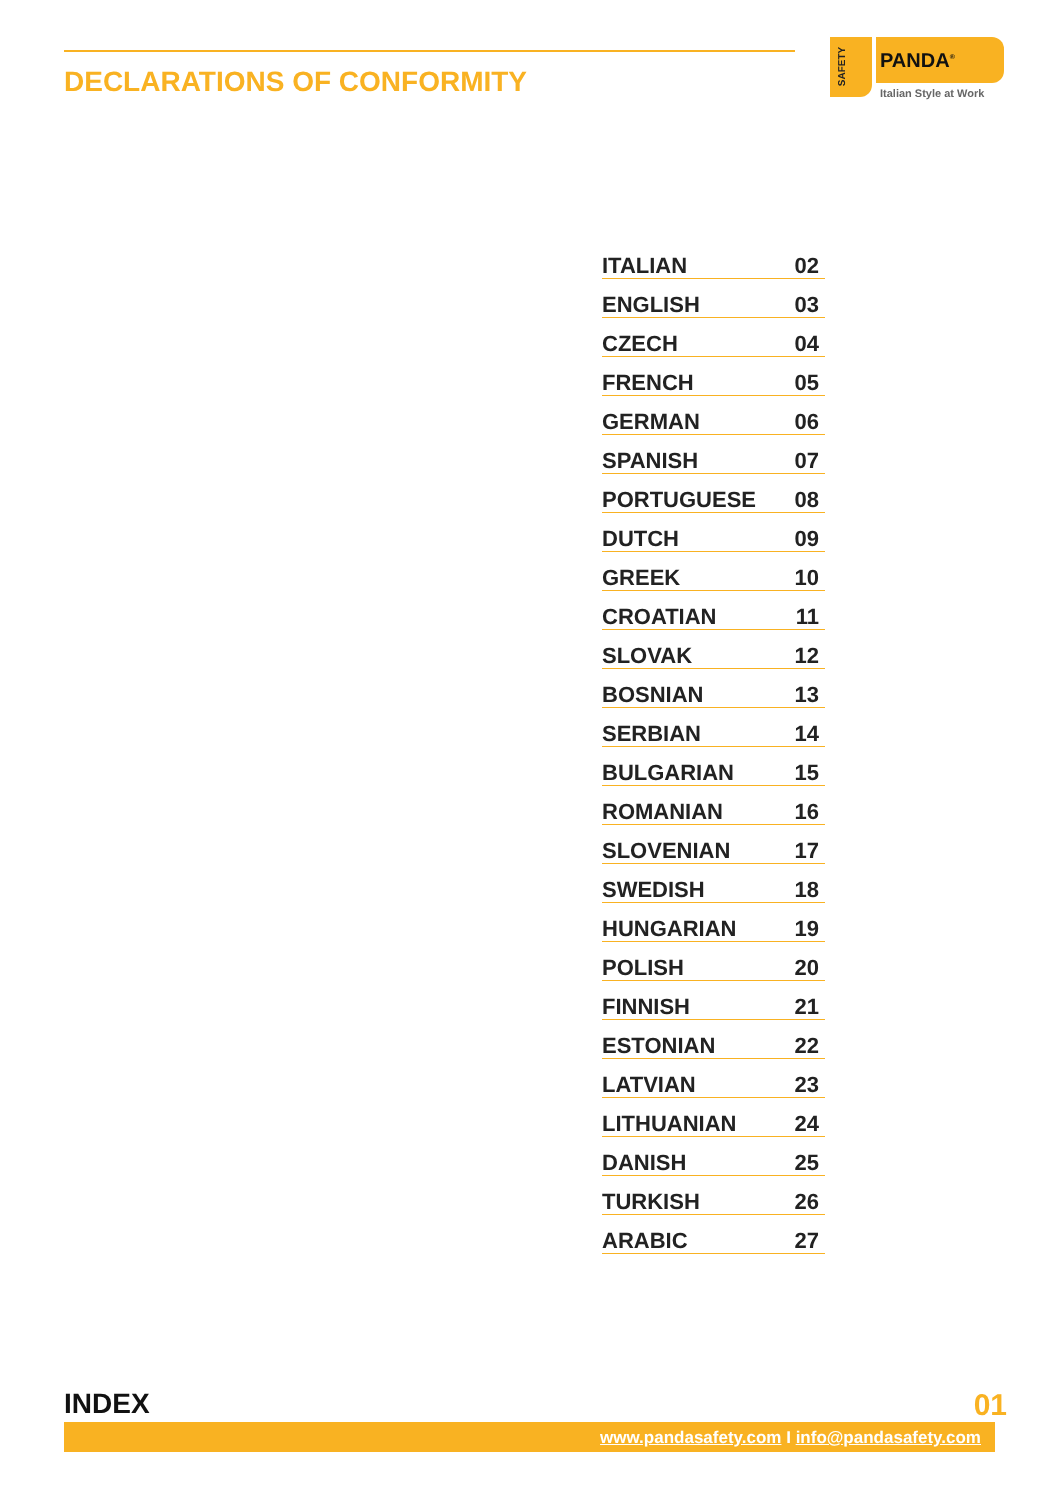DECLARATIONS OF CONFORMITY
SAFETY
PANDA<sup>®</sup>
Italian Style at Work
| ITALIAN | 02 |
| ENGLISH | 03 |
| CZECH | 04 |
| FRENCH | 05 |
| GERMAN | 06 |
| SPANISH | 07 |
| PORTUGUESE | 08 |
| DUTCH | 09 |
| GREEK | 10 |
| CROATIAN | 11 |
| SLOVAK | 12 |
| BOSNIAN | 13 |
| SERBIAN | 14 |
| BULGARIAN | 15 |
| ROMANIAN | 16 |
| SLOVENIAN | 17 |
| SWEDISH | 18 |
| HUNGARIAN | 19 |
| POLISH | 20 |
| FINNISH | 21 |
| ESTONIAN | 22 |
| LATVIAN | 23 |
| LITHUANIAN | 24 |
| DANISH | 25 |
| TURKISH | 26 |
| ARABIC | 27 |
INDEX 01
www.pandasafety.com I info@pandasafety.com